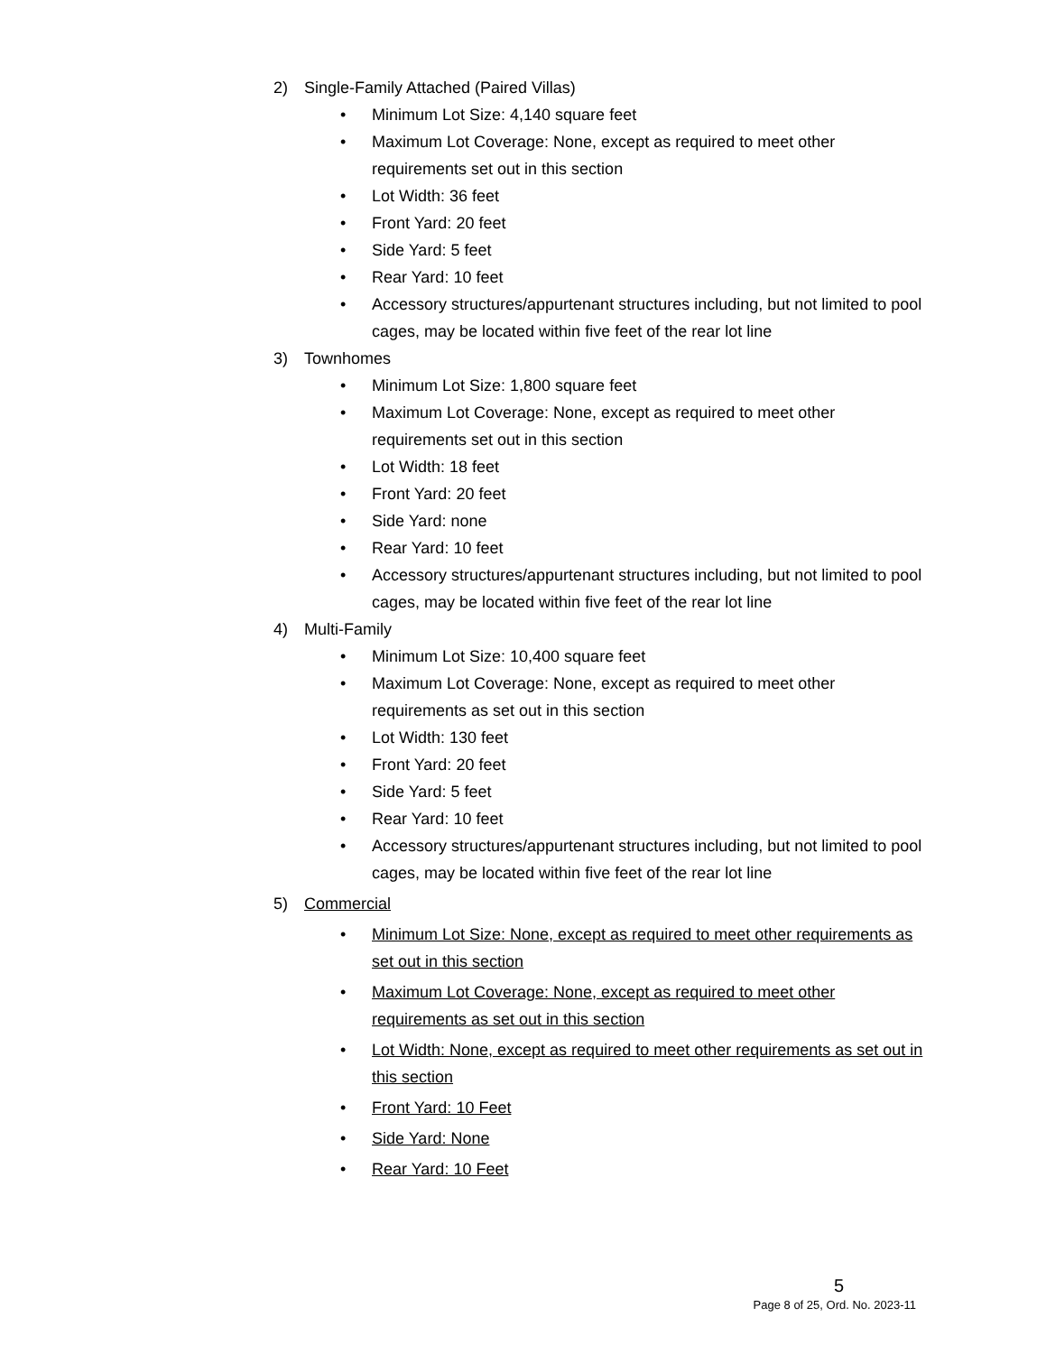2) Single-Family Attached (Paired Villas)
• Minimum Lot Size: 4,140 square feet
• Maximum Lot Coverage: None, except as required to meet other requirements set out in this section
• Lot Width: 36 feet
• Front Yard: 20 feet
• Side Yard: 5 feet
• Rear Yard: 10 feet
• Accessory structures/appurtenant structures including, but not limited to pool cages, may be located within five feet of the rear lot line
3) Townhomes
• Minimum Lot Size: 1,800 square feet
• Maximum Lot Coverage: None, except as required to meet other requirements set out in this section
• Lot Width: 18 feet
• Front Yard: 20 feet
• Side Yard: none
• Rear Yard: 10 feet
• Accessory structures/appurtenant structures including, but not limited to pool cages, may be located within five feet of the rear lot line
4) Multi-Family
• Minimum Lot Size: 10,400 square feet
• Maximum Lot Coverage: None, except as required to meet other requirements as set out in this section
• Lot Width: 130 feet
• Front Yard: 20 feet
• Side Yard: 5 feet
• Rear Yard: 10 feet
• Accessory structures/appurtenant structures including, but not limited to pool cages, may be located within five feet of the rear lot line
5) Commercial
• Minimum Lot Size: None, except as required to meet other requirements as set out in this section
• Maximum Lot Coverage: None, except as required to meet other requirements as set out in this section
• Lot Width: None, except as required to meet other requirements as set out in this section
• Front Yard: 10 Feet
• Side Yard: None
• Rear Yard: 10 Feet
5
Page 8 of 25, Ord. No. 2023-11